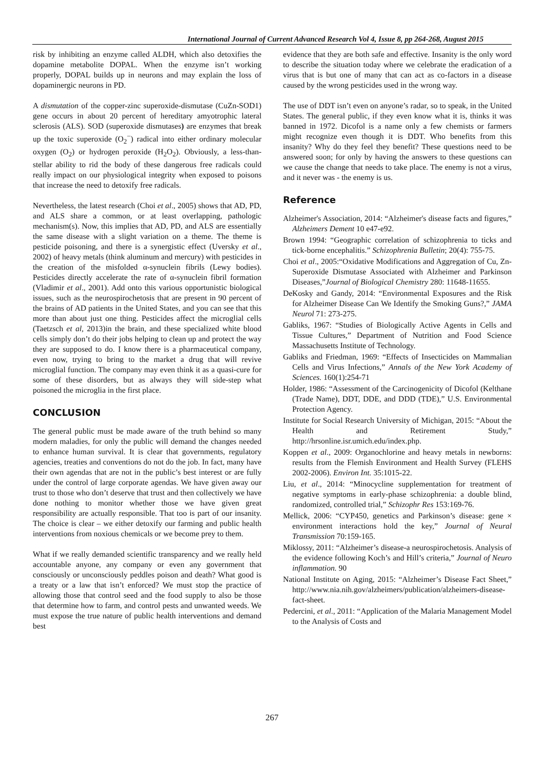International Journal of Current Advanced Research Vol 4, Issue 8, pp 264-268, August 2015
risk by inhibiting an enzyme called ALDH, which also detoxifies the dopamine metabolite DOPAL. When the enzyme isn’t working properly, DOPAL builds up in neurons and may explain the loss of dopaminergic neurons in PD.
A dismutation of the copper-zinc superoxide-dismutase (CuZn-SOD1) gene occurs in about 20 percent of hereditary amyotrophic lateral sclerosis (ALS). SOD (superoxide dismutases) are enzymes that break up the toxic superoxide (O<sub>2</sub><sup>−</sup>) radical into either ordinary molecular oxygen (O<sub>2</sub>) or hydrogen peroxide (H<sub>2</sub>O<sub>2</sub>). Obviously, a less-than-stellar ability to rid the body of these dangerous free radicals could really impact on our physiological integrity when exposed to poisons that increase the need to detoxify free radicals.
Nevertheless, the latest research (Choi et al., 2005) shows that AD, PD, and ALS share a common, or at least overlapping, pathologic mechanism(s). Now, this implies that AD, PD, and ALS are essentially the same disease with a slight variation on a theme. The theme is pesticide poisoning, and there is a synergistic effect (Uversky et al., 2002) of heavy metals (think aluminum and mercury) with pesticides in the creation of the misfolded α-synuclein fibrils (Lewy bodies). Pesticides directly accelerate the rate of α-synuclein fibril formation (Vladimir et al., 2001). Add onto this various opportunistic biological issues, such as the neurospirochetosis that are present in 90 percent of the brains of AD patients in the United States, and you can see that this more than about just one thing. Pesticides affect the microglial cells (Taetzsch et al, 2013)in the brain, and these specialized white blood cells simply don’t do their jobs helping to clean up and protect the way they are supposed to do. I know there is a pharmaceutical company, even now, trying to bring to the market a drug that will revive microglial function. The company may even think it as a quasi-cure for some of these disorders, but as always they will side-step what poisoned the microglia in the first place.
CONCLUSION
The general public must be made aware of the truth behind so many modern maladies, for only the public will demand the changes needed to enhance human survival. It is clear that governments, regulatory agencies, treaties and conventions do not do the job. In fact, many have their own agendas that are not in the public’s best interest or are fully under the control of large corporate agendas. We have given away our trust to those who don’t deserve that trust and then collectively we have done nothing to monitor whether those we have given great responsibility are actually responsible. That too is part of our insanity. The choice is clear – we either detoxify our farming and public health interventions from noxious chemicals or we become prey to them.
What if we really demanded scientific transparency and we really held accountable anyone, any company or even any government that consciously or unconsciously peddles poison and death? What good is a treaty or a law that isn’t enforced? We must stop the practice of allowing those that control seed and the food supply to also be those that determine how to farm, and control pests and unwanted weeds. We must expose the true nature of public health interventions and demand best
evidence that they are both safe and effective. Insanity is the only word to describe the situation today where we celebrate the eradication of a virus that is but one of many that can act as co-factors in a disease caused by the wrong pesticides used in the wrong way.
The use of DDT isn’t even on anyone’s radar, so to speak, in the United States. The general public, if they even know what it is, thinks it was banned in 1972. Dicofol is a name only a few chemists or farmers might recognize even though it is DDT. Who benefits from this insanity? Why do they feel they benefit? These questions need to be answered soon; for only by having the answers to these questions can we cause the change that needs to take place. The enemy is not a virus, and it never was - the enemy is us.
Reference
Alzheimer's Association, 2014: “Alzheimer's disease facts and figures,” Alzheimers Dement 10 e47-e92.
Brown 1994: “Geographic correlation of schizophrenia to ticks and tick-borne encephalitis.” Schizophrenia Bulletin; 20(4): 755-75.
Choi et al., 2005:“Oxidative Modifications and Aggregation of Cu, Zn-Superoxide Dismutase Associated with Alzheimer and Parkinson Diseases,”Journal of Biological Chemistry 280: 11648-11655.
DeKosky and Gandy, 2014: “Environmental Exposures and the Risk for Alzheimer Disease Can We Identify the Smoking Guns?,” JAMA Neurol 71: 273-275.
Gabliks, 1967: “Studies of Biologically Active Agents in Cells and Tissue Cultures,” Department of Nutrition and Food Science Massachusetts Institute of Technology.
Gabliks and Friedman, 1969: “Effects of Insecticides on Mammalian Cells and Virus Infections,” Annals of the New York Academy of Sciences. 160(1):254-71
Holder, 1986: “Assessment of the Carcinogenicity of Dicofol (Kelthane (Trade Name), DDT, DDE, and DDD (TDE),” U.S. Environmental Protection Agency.
Institute for Social Research University of Michigan, 2015: “About the Health and Retirement Study,” http://hrsonline.isr.umich.edu/index.php.
Koppen et al., 2009: Organochlorine and heavy metals in newborns: results from the Flemish Environment and Health Survey (FLEHS 2002-2006). Environ Int. 35:1015-22.
Liu, et al., 2014: “Minocycline supplementation for treatment of negative symptoms in early-phase schizophrenia: a double blind, randomized, controlled trial,” Schizophr Res 153:169-76.
Mellick, 2006: “CYP450, genetics and Parkinson’s disease: gene × environment interactions hold the key,” Journal of Neural Transmission 70:159-165.
Miklossy, 2011: “Alzheimer’s disease-a neurospirochetosis. Analysis of the evidence following Koch’s and Hill’s criteria,” Journal of Neuro inflammation. 90
National Institute on Aging, 2015: “Alzheimer’s Disease Fact Sheet,” http://www.nia.nih.gov/alzheimers/publication/alzheimers-disease-fact-sheet.
Pedercini, et al., 2011: “Application of the Malaria Management Model to the Analysis of Costs and
267